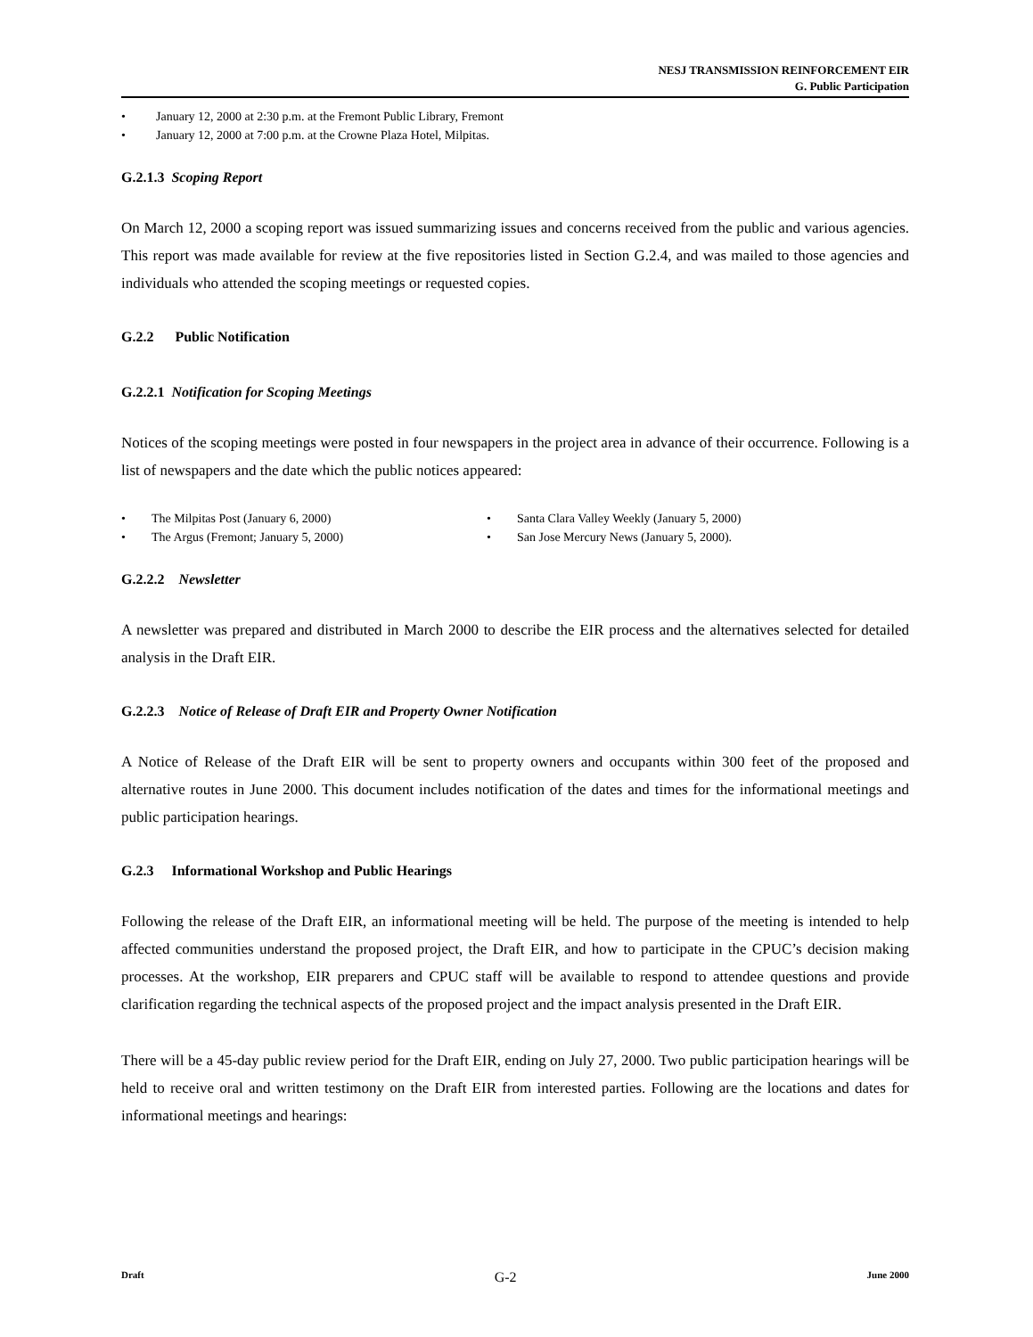NESJ TRANSMISSION REINFORCEMENT EIR
G. Public Participation
• January 12, 2000 at 2:30 p.m. at the Fremont Public Library, Fremont
• January 12, 2000 at 7:00 p.m. at the Crowne Plaza Hotel, Milpitas.
G.2.1.3 Scoping Report
On March 12, 2000 a scoping report was issued summarizing issues and concerns received from the public and various agencies. This report was made available for review at the five repositories listed in Section G.2.4, and was mailed to those agencies and individuals who attended the scoping meetings or requested copies.
G.2.2 Public Notification
G.2.2.1 Notification for Scoping Meetings
Notices of the scoping meetings were posted in four newspapers in the project area in advance of their occurrence. Following is a list of newspapers and the date which the public notices appeared:
• The Milpitas Post (January 6, 2000)
• The Argus (Fremont; January 5, 2000)
• Santa Clara Valley Weekly (January 5, 2000)
• San Jose Mercury News (January 5, 2000).
G.2.2.2 Newsletter
A newsletter was prepared and distributed in March 2000 to describe the EIR process and the alternatives selected for detailed analysis in the Draft EIR.
G.2.2.3 Notice of Release of Draft EIR and Property Owner Notification
A Notice of Release of the Draft EIR will be sent to property owners and occupants within 300 feet of the proposed and alternative routes in June 2000. This document includes notification of the dates and times for the informational meetings and public participation hearings.
G.2.3 Informational Workshop and Public Hearings
Following the release of the Draft EIR, an informational meeting will be held. The purpose of the meeting is intended to help affected communities understand the proposed project, the Draft EIR, and how to participate in the CPUC’s decision making processes. At the workshop, EIR preparers and CPUC staff will be available to respond to attendee questions and provide clarification regarding the technical aspects of the proposed project and the impact analysis presented in the Draft EIR.
There will be a 45-day public review period for the Draft EIR, ending on July 27, 2000. Two public participation hearings will be held to receive oral and written testimony on the Draft EIR from interested parties. Following are the locations and dates for informational meetings and hearings:
Draft G-2 June 2000